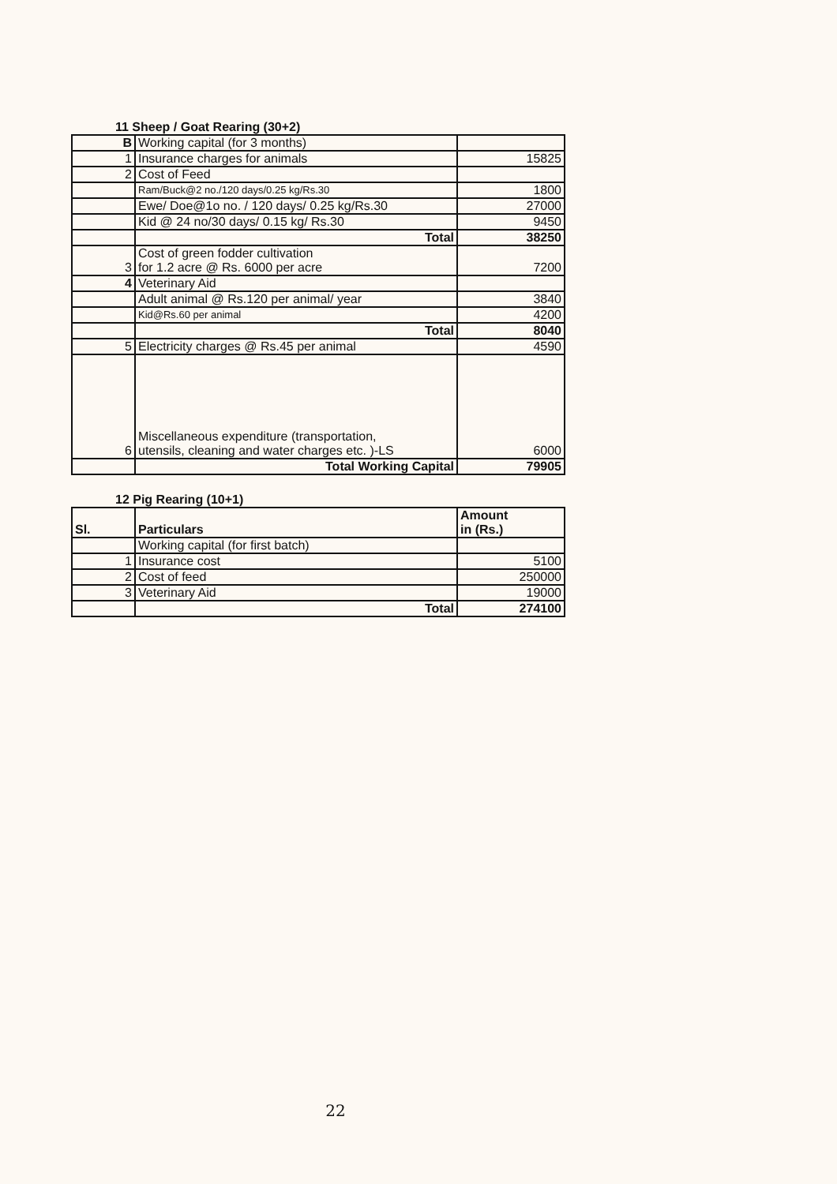11 Sheep / Goat Rearing (30+2)
| B | Working capital (for 3 months) | |
| 1 | Insurance charges for animals | 15825 |
| 2 | Cost of Feed | |
| | Ram/Buck@2 no./120 days/0.25 kg/Rs.30 | 1800 |
| | Ewe/ Doe@1o no. / 120 days/ 0.25 kg/Rs.30 | 27000 |
| | Kid @ 24 no/30 days/ 0.15 kg/ Rs.30 | 9450 |
| | Total | 38250 |
| 3 | Cost of green fodder cultivation for 1.2 acre @ Rs. 6000 per acre | 7200 |
| 4 | Veterinary Aid | |
| | Adult animal @ Rs.120 per animal/ year | 3840 |
| | Kid@Rs.60 per animal | 4200 |
| | Total | 8040 |
| 5 | Electricity charges @ Rs.45 per animal | 4590 |
| 6 | Miscellaneous expenditure (transportation, utensils, cleaning and water charges etc. )-LS | 6000 |
| | Total Working Capital | 79905 |
12 Pig Rearing (10+1)
| Sl. | Particulars | Amount in (Rs.) |
| | Working capital (for first batch) | |
| 1 | Insurance cost | 5100 |
| 2 | Cost of feed | 250000 |
| 3 | Veterinary Aid | 19000 |
| | Total | 274100 |
22